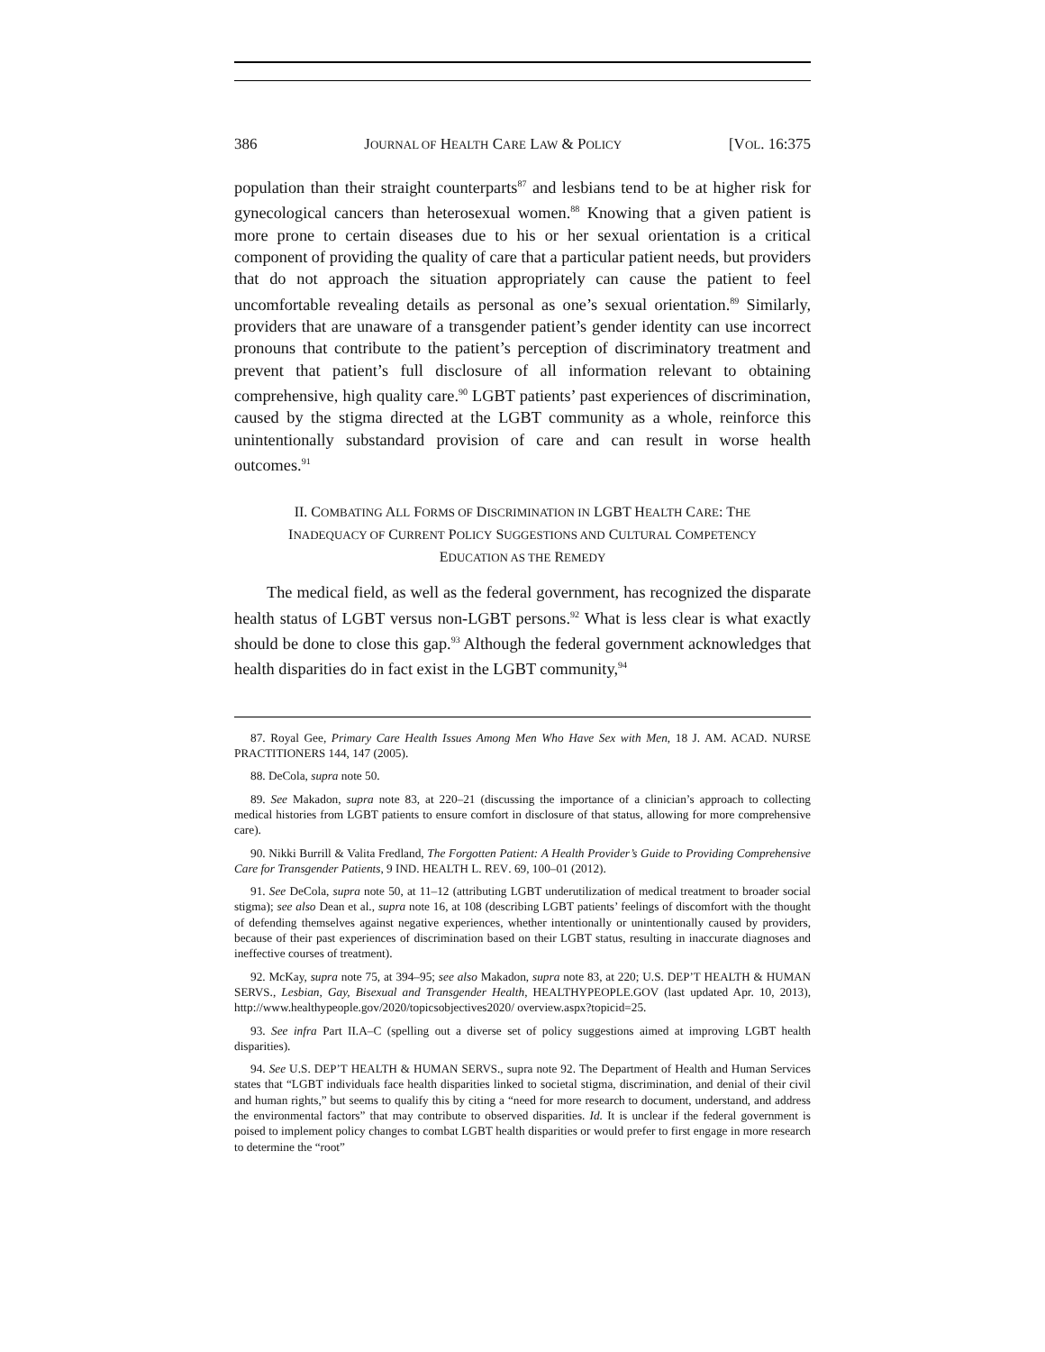386 JOURNAL OF HEALTH CARE LAW & POLICY [VOL. 16:375
population than their straight counterparts<sup>87</sup> and lesbians tend to be at higher risk for gynecological cancers than heterosexual women.<sup>88</sup> Knowing that a given patient is more prone to certain diseases due to his or her sexual orientation is a critical component of providing the quality of care that a particular patient needs, but providers that do not approach the situation appropriately can cause the patient to feel uncomfortable revealing details as personal as one’s sexual orientation.<sup>89</sup> Similarly, providers that are unaware of a transgender patient’s gender identity can use incorrect pronouns that contribute to the patient’s perception of discriminatory treatment and prevent that patient’s full disclosure of all information relevant to obtaining comprehensive, high quality care.<sup>90</sup> LGBT patients’ past experiences of discrimination, caused by the stigma directed at the LGBT community as a whole, reinforce this unintentionally substandard provision of care and can result in worse health outcomes.<sup>91</sup>
II. COMBATING ALL FORMS OF DISCRIMINATION IN LGBT HEALTH CARE: THE
INADEQUACY OF CURRENT POLICY SUGGESTIONS AND CULTURAL COMPETENCY
EDUCATION AS THE REMEDY
The medical field, as well as the federal government, has recognized the disparate health status of LGBT versus non-LGBT persons.<sup>92</sup> What is less clear is what exactly should be done to close this gap.<sup>93</sup> Although the federal government acknowledges that health disparities do in fact exist in the LGBT community,<sup>94</sup>
87. Royal Gee, Primary Care Health Issues Among Men Who Have Sex with Men, 18 J. AM. ACAD. NURSE PRACTITIONERS 144, 147 (2005).
88. DeCola, supra note 50.
89. See Makadon, supra note 83, at 220–21 (discussing the importance of a clinician’s approach to collecting medical histories from LGBT patients to ensure comfort in disclosure of that status, allowing for more comprehensive care).
90. Nikki Burrill & Valita Fredland, The Forgotten Patient: A Health Provider’s Guide to Providing Comprehensive Care for Transgender Patients, 9 IND. HEALTH L. REV. 69, 100–01 (2012).
91. See DeCola, supra note 50, at 11–12 (attributing LGBT underutilization of medical treatment to broader social stigma); see also Dean et al., supra note 16, at 108 (describing LGBT patients’ feelings of discomfort with the thought of defending themselves against negative experiences, whether intentionally or unintentionally caused by providers, because of their past experiences of discrimination based on their LGBT status, resulting in inaccurate diagnoses and ineffective courses of treatment).
92. McKay, supra note 75, at 394–95; see also Makadon, supra note 83, at 220; U.S. DEP’T HEALTH & HUMAN SERVS., Lesbian, Gay, Bisexual and Transgender Health, HEALTHYPEOPLE.GOV (last updated Apr. 10, 2013), http://www.healthypeople.gov/2020/topicsobjectives2020/ overview.aspx?topicid=25.
93. See infra Part II.A–C (spelling out a diverse set of policy suggestions aimed at improving LGBT health disparities).
94. See U.S. DEP’T HEALTH & HUMAN SERVS., supra note 92. The Department of Health and Human Services states that “LGBT individuals face health disparities linked to societal stigma, discrimination, and denial of their civil and human rights,” but seems to qualify this by citing a “need for more research to document, understand, and address the environmental factors” that may contribute to observed disparities. Id. It is unclear if the federal government is poised to implement policy changes to combat LGBT health disparities or would prefer to first engage in more research to determine the “root”